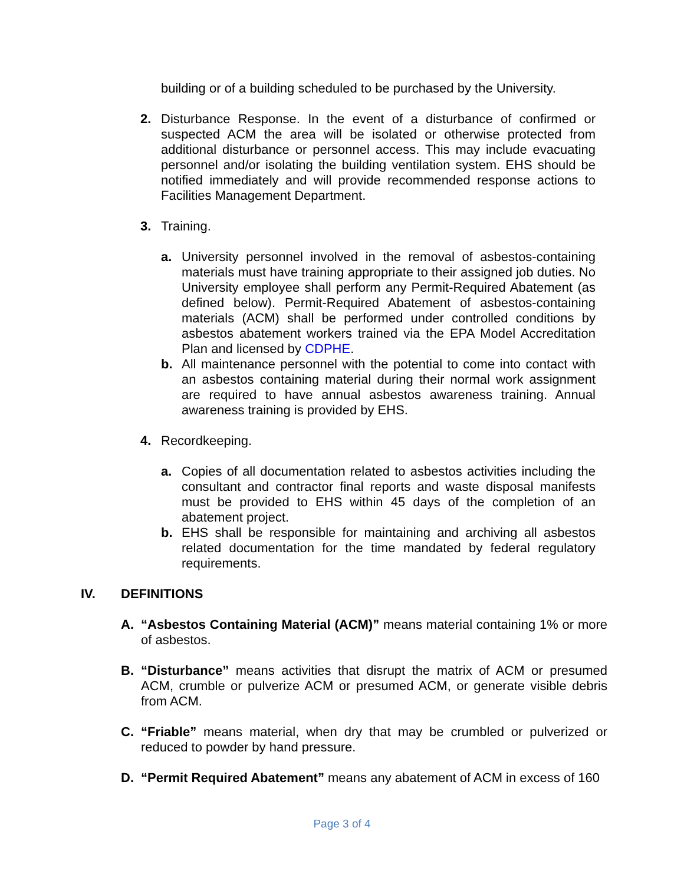building or of a building scheduled to be purchased by the University.
2. Disturbance Response. In the event of a disturbance of confirmed or suspected ACM the area will be isolated or otherwise protected from additional disturbance or personnel access. This may include evacuating personnel and/or isolating the building ventilation system. EHS should be notified immediately and will provide recommended response actions to Facilities Management Department.
3. Training.
a. University personnel involved in the removal of asbestos-containing materials must have training appropriate to their assigned job duties. No University employee shall perform any Permit-Required Abatement (as defined below). Permit-Required Abatement of asbestos-containing materials (ACM) shall be performed under controlled conditions by asbestos abatement workers trained via the EPA Model Accreditation Plan and licensed by CDPHE.
b. All maintenance personnel with the potential to come into contact with an asbestos containing material during their normal work assignment are required to have annual asbestos awareness training. Annual awareness training is provided by EHS.
4. Recordkeeping.
a. Copies of all documentation related to asbestos activities including the consultant and contractor final reports and waste disposal manifests must be provided to EHS within 45 days of the completion of an abatement project.
b. EHS shall be responsible for maintaining and archiving all asbestos related documentation for the time mandated by federal regulatory requirements.
IV. DEFINITIONS
A. “Asbestos Containing Material (ACM)” means material containing 1% or more of asbestos.
B. “Disturbance” means activities that disrupt the matrix of ACM or presumed ACM, crumble or pulverize ACM or presumed ACM, or generate visible debris from ACM.
C. “Friable” means material, when dry that may be crumbled or pulverized or reduced to powder by hand pressure.
D. “Permit Required Abatement” means any abatement of ACM in excess of 160
Page 3 of 4